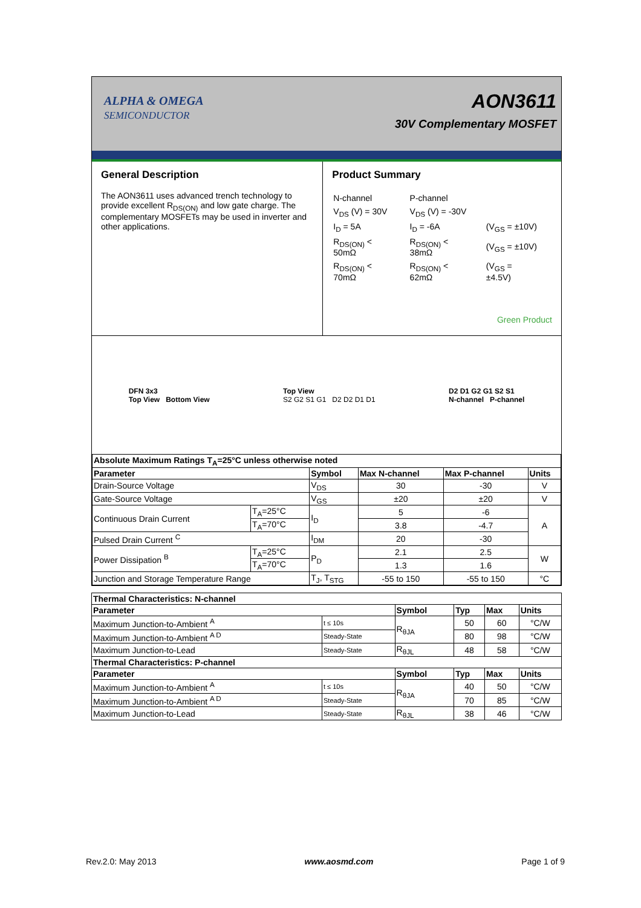ALPHA & OMEGA
SEMICONDUCTOR
AON3611
30V Complementary MOSFET
General Description
The AON3611 uses advanced trench technology to provide excellent R<sub>DS(ON)</sub> and low gate charge. The complementary MOSFETs may be used in inverter and other applications.
Product Summary
| N-channel | P-channel | |
| V<sub>DS</sub> (V) = 30V | V<sub>DS</sub> (V) = -30V | |
| I<sub>D</sub> = 5A | I<sub>D</sub> = -6A | (V<sub>GS</sub> = ±10V) |
| R<sub>DS(ON)</sub> < 50mΩ | R<sub>DS(ON)</sub> < 38mΩ | (V<sub>GS</sub> = ±10V) |
| R<sub>DS(ON)</sub> < 70mΩ | R<sub>DS(ON)</sub> < 62mΩ | (V<sub>GS</sub> = ±4.5V) |
Green Product
DFN 3x3
Top View Bottom View
Top View
S2 G2 S1 G1 D2 D2 D1 D1
D2 D1 G2 G1 S2 S1
N-channel P-channel
| Absolute Maximum Ratings T<sub>A</sub>=25°C unless otherwise noted | | | | | |
| --- | --- | --- | --- | --- | --- |
| Parameter | | Symbol | Max N-channel | Max P-channel | Units |
| Drain-Source Voltage | | V<sub>DS</sub> | 30 | -30 | V |
| Gate-Source Voltage | | V<sub>GS</sub> | ±20 | ±20 | V |
| Continuous Drain Current | T<sub>A</sub>=25°C | I<sub>D</sub> | 5 | -6 | A |
| | T<sub>A</sub>=70°C | | 3.8 | -4.7 | |
| Pulsed Drain Current <sup>C</sup> | | I<sub>DM</sub> | 20 | -30 | |
| Power Dissipation <sup>B</sup> | T<sub>A</sub>=25°C | P<sub>D</sub> | 2.1 | 2.5 | W |
| | T<sub>A</sub>=70°C | | 1.3 | 1.6 | |
| Junction and Storage Temperature Range | | T<sub>J</sub>, T<sub>STG</sub> | -55 to 150 | -55 to 150 | °C |
| Thermal Characteristics: N-channel | | | | | |
| --- | --- | --- | --- | --- | --- |
| Parameter | | Symbol | Typ | Max | Units |
| Maximum Junction-to-Ambient <sup>A</sup> | t ≤ 10s | R<sub>θJA</sub> | 50 | 60 | °C/W |
| Maximum Junction-to-Ambient <sup>A D</sup> | Steady-State | | 80 | 98 | °C/W |
| Maximum Junction-to-Lead | Steady-State | R<sub>θJL</sub> | 48 | 58 | °C/W |
| Thermal Characteristics: P-channel | | | | | |
| Parameter | | Symbol | Typ | Max | Units |
| Maximum Junction-to-Ambient <sup>A</sup> | t ≤ 10s | R<sub>θJA</sub> | 40 | 50 | °C/W |
| Maximum Junction-to-Ambient <sup>A D</sup> | Steady-State | | 70 | 85 | °C/W |
| Maximum Junction-to-Lead | Steady-State | R<sub>θJL</sub> | 38 | 46 | °C/W |
Rev.2.0: May 2013 www.aosmd.com Page 1 of 9